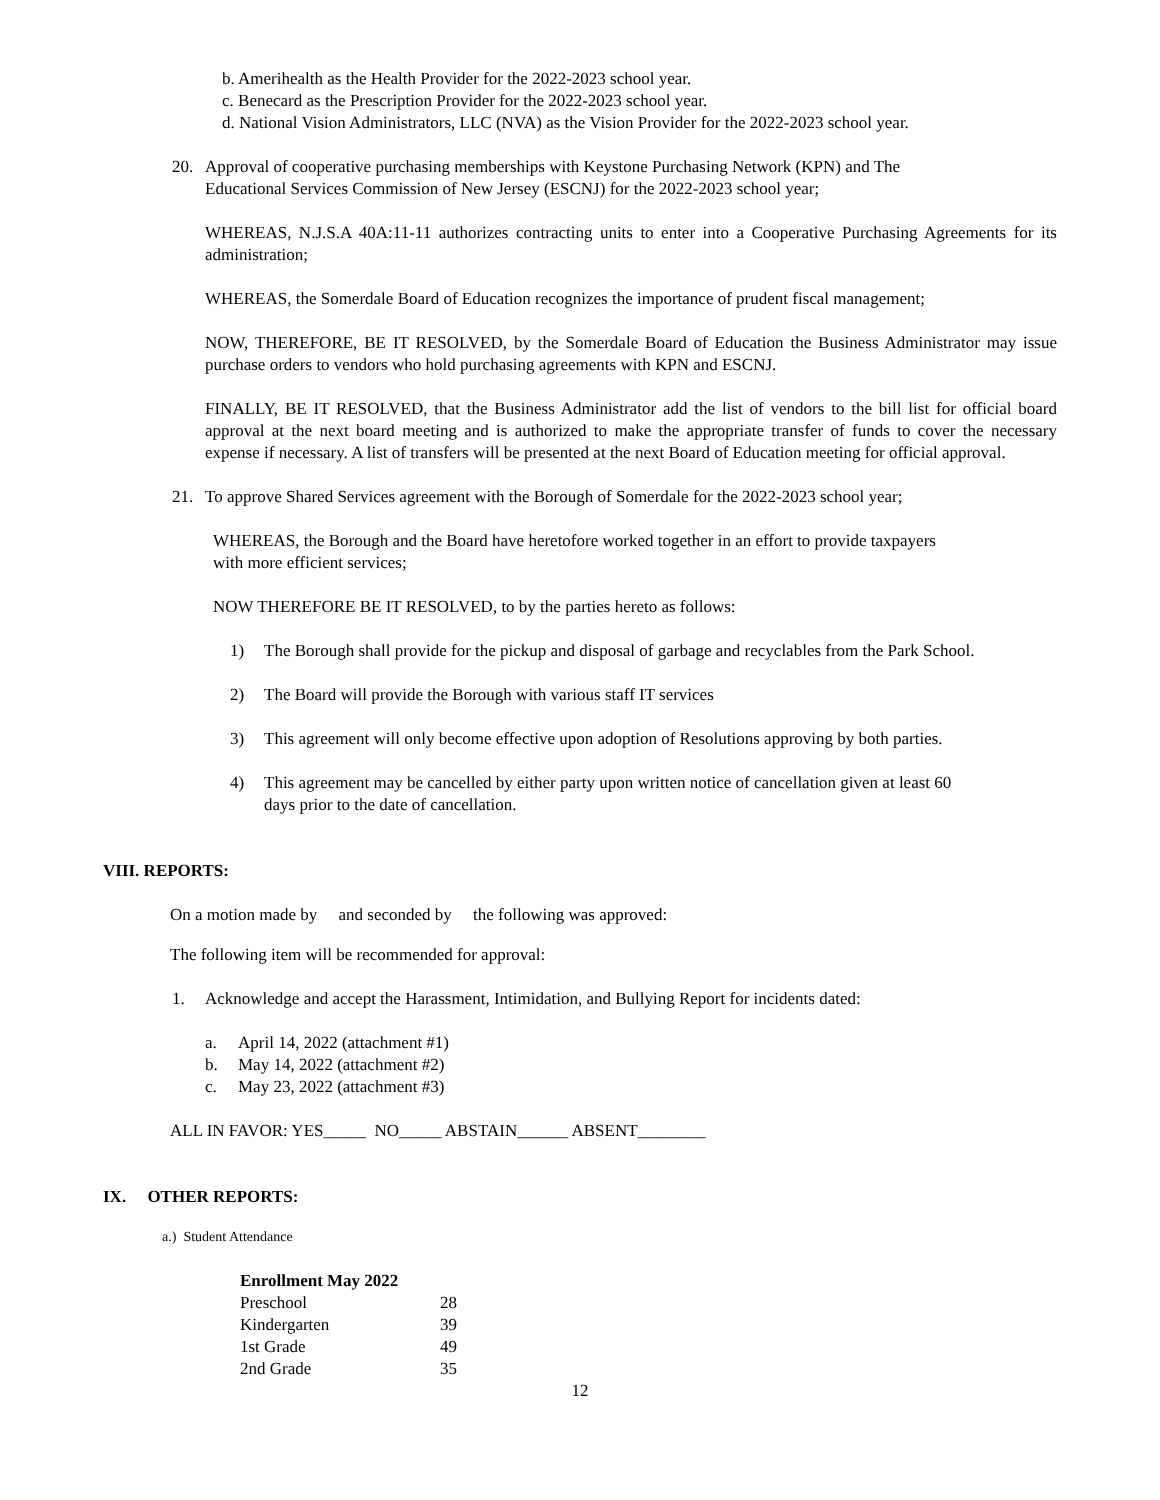b. Amerihealth as the Health Provider for the 2022-2023 school year.
c. Benecard as the Prescription Provider for the 2022-2023 school year.
d. National Vision Administrators, LLC (NVA) as the Vision Provider for the 2022-2023 school year.
20. Approval of cooperative purchasing memberships with Keystone Purchasing Network (KPN) and The
Educational Services Commission of New Jersey (ESCNJ) for the 2022-2023 school year;
WHEREAS, N.J.S.A 40A:11-11 authorizes contracting units to enter into a Cooperative Purchasing Agreements for its administration;
WHEREAS, the Somerdale Board of Education recognizes the importance of prudent fiscal management;
NOW, THEREFORE, BE IT RESOLVED, by the Somerdale Board of Education the Business Administrator may issue purchase orders to vendors who hold purchasing agreements with KPN and ESCNJ.
FINALLY, BE IT RESOLVED, that the Business Administrator add the list of vendors to the bill list for official board approval at the next board meeting and is authorized to make the appropriate transfer of funds to cover the necessary expense if necessary. A list of transfers will be presented at the next Board of Education meeting for official approval.
21. To approve Shared Services agreement with the Borough of Somerdale for the 2022-2023 school year;
WHEREAS, the Borough and the Board have heretofore worked together in an effort to provide taxpayers
with more efficient services;
NOW THEREFORE BE IT RESOLVED, to by the parties hereto as follows:
1) The Borough shall provide for the pickup and disposal of garbage and recyclables from the Park School.
2) The Board will provide the Borough with various staff IT services
3) This agreement will only become effective upon adoption of Resolutions approving by both parties.
4) This agreement may be cancelled by either party upon written notice of cancellation given at least 60
days prior to the date of cancellation.
VIII. REPORTS:
On a motion made by and seconded by the following was approved:
The following item will be recommended for approval:
1. Acknowledge and accept the Harassment, Intimidation, and Bullying Report for incidents dated:
a. April 14, 2022 (attachment #1)
b. May 14, 2022 (attachment #2)
c. May 23, 2022 (attachment #3)
ALL IN FAVOR: YES_____ NO_____ ABSTAIN______ ABSENT________
IX. OTHER REPORTS:
a.) Student Attendance
| Enrollment May 2022 | |
| --- | --- |
| Preschool | 28 |
| Kindergarten | 39 |
| 1st Grade | 49 |
| 2nd Grade | 35 |
12